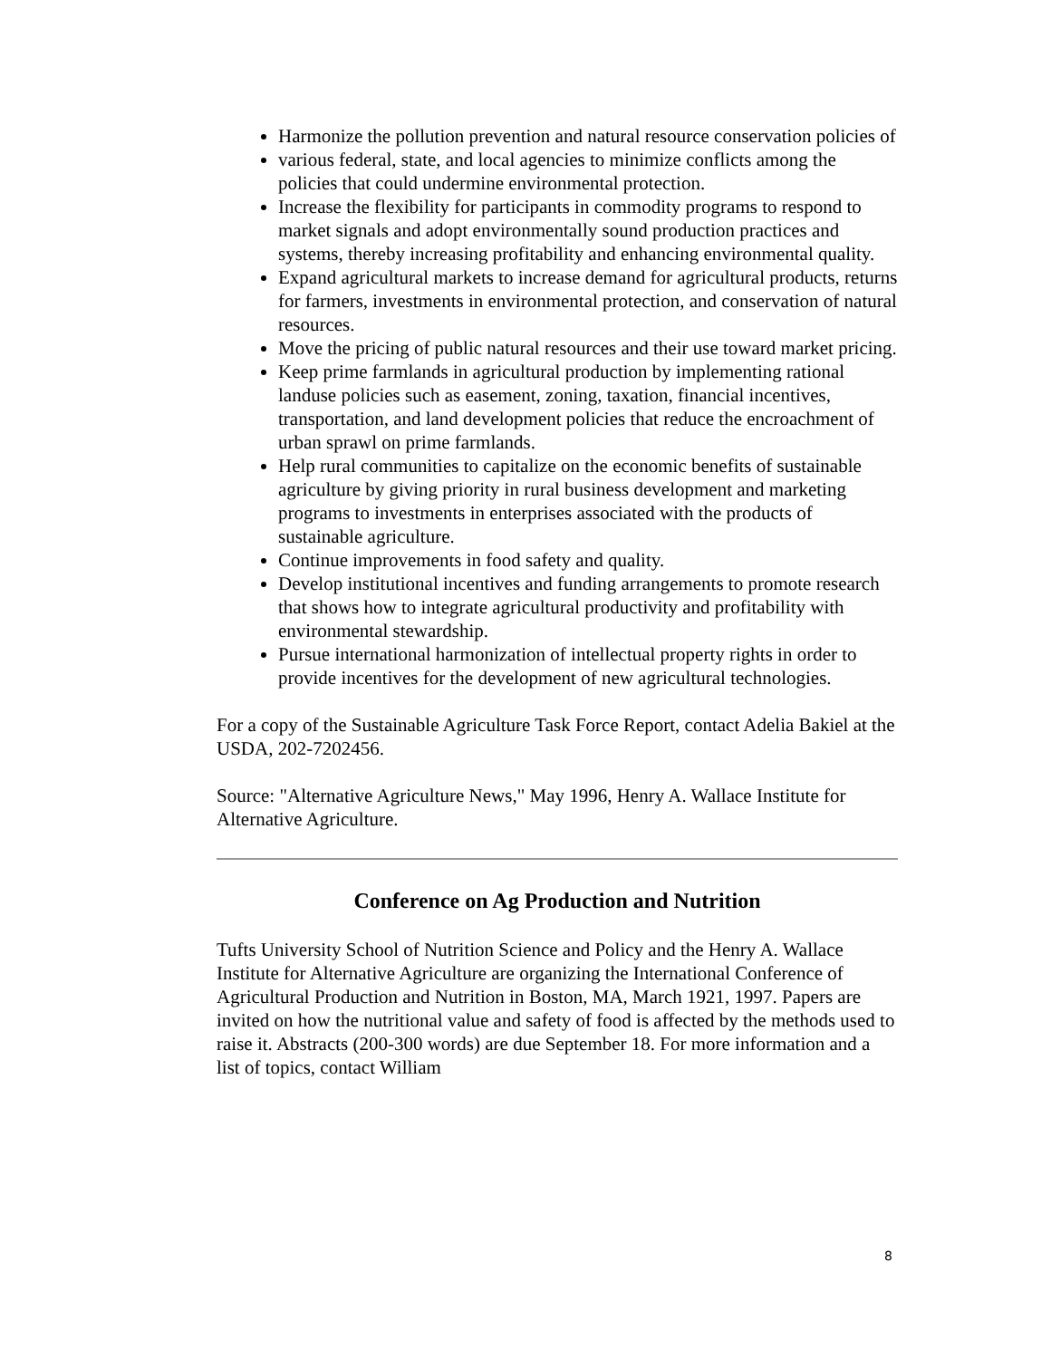Harmonize the pollution prevention and natural resource conservation policies of
various federal, state, and local agencies to minimize conflicts among the policies that could undermine environmental protection.
Increase the flexibility for participants in commodity programs to respond to market signals and adopt environmentally sound production practices and systems, thereby increasing profitability and enhancing environmental quality.
Expand agricultural markets to increase demand for agricultural products, returns for farmers, investments in environmental protection, and conservation of natural resources.
Move the pricing of public natural resources and their use toward market pricing.
Keep prime farmlands in agricultural production by implementing rational landuse policies such as easement, zoning, taxation, financial incentives, transportation, and land development policies that reduce the encroachment of urban sprawl on prime farmlands.
Help rural communities to capitalize on the economic benefits of sustainable agriculture by giving priority in rural business development and marketing programs to investments in enterprises associated with the products of sustainable agriculture.
Continue improvements in food safety and quality.
Develop institutional incentives and funding arrangements to promote research that shows how to integrate agricultural productivity and profitability with environmental stewardship.
Pursue international harmonization of intellectual property rights in order to provide incentives for the development of new agricultural technologies.
For a copy of the Sustainable Agriculture Task Force Report, contact Adelia Bakiel at the USDA, 202-7202456.
Source: "Alternative Agriculture News," May 1996, Henry A. Wallace Institute for Alternative Agriculture.
Conference on Ag Production and Nutrition
Tufts University School of Nutrition Science and Policy and the Henry A. Wallace Institute for Alternative Agriculture are organizing the International Conference of Agricultural Production and Nutrition in Boston, MA, March 1921, 1997. Papers are invited on how the nutritional value and safety of food is affected by the methods used to raise it. Abstracts (200-300 words) are due September 18. For more information and a list of topics, contact William
8